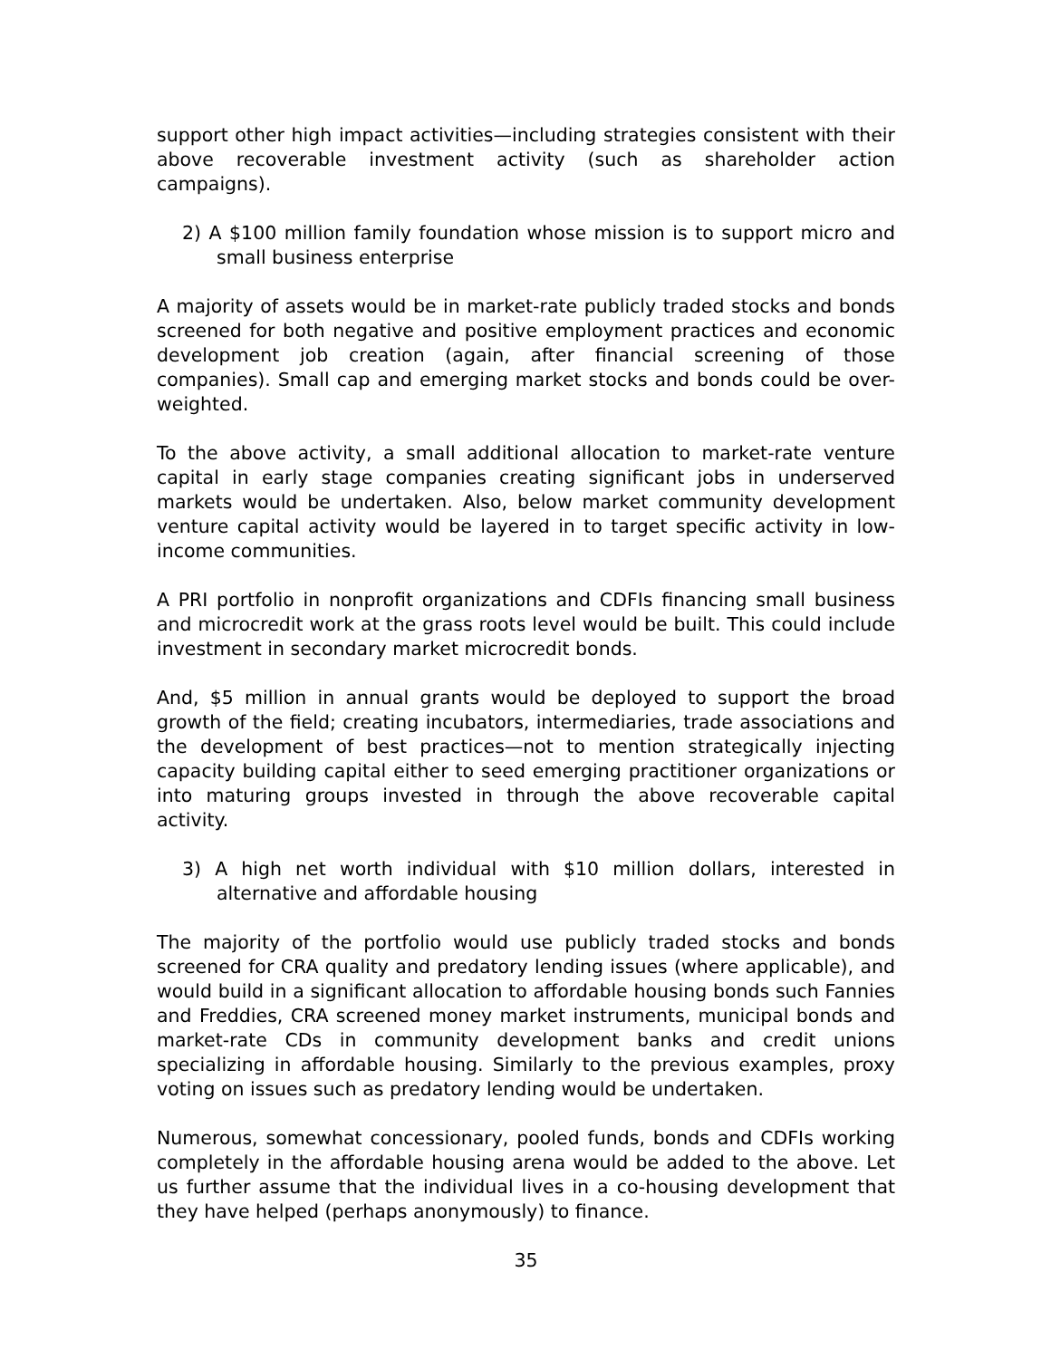support other high impact activities—including strategies consistent with their above recoverable investment activity (such as shareholder action campaigns).
2) A $100 million family foundation whose mission is to support micro and small business enterprise
A majority of assets would be in market-rate publicly traded stocks and bonds screened for both negative and positive employment practices and economic development job creation (again, after financial screening of those companies). Small cap and emerging market stocks and bonds could be over-weighted.
To the above activity, a small additional allocation to market-rate venture capital in early stage companies creating significant jobs in underserved markets would be undertaken. Also, below market community development venture capital activity would be layered in to target specific activity in low-income communities.
A PRI portfolio in nonprofit organizations and CDFIs financing small business and microcredit work at the grass roots level would be built. This could include investment in secondary market microcredit bonds.
And, $5 million in annual grants would be deployed to support the broad growth of the field; creating incubators, intermediaries, trade associations and the development of best practices—not to mention strategically injecting capacity building capital either to seed emerging practitioner organizations or into maturing groups invested in through the above recoverable capital activity.
3) A high net worth individual with $10 million dollars, interested in alternative and affordable housing
The majority of the portfolio would use publicly traded stocks and bonds screened for CRA quality and predatory lending issues (where applicable), and would build in a significant allocation to affordable housing bonds such Fannies and Freddies, CRA screened money market instruments, municipal bonds and market-rate CDs in community development banks and credit unions specializing in affordable housing. Similarly to the previous examples, proxy voting on issues such as predatory lending would be undertaken.
Numerous, somewhat concessionary, pooled funds, bonds and CDFIs working completely in the affordable housing arena would be added to the above. Let us further assume that the individual lives in a co-housing development that they have helped (perhaps anonymously) to finance.
35